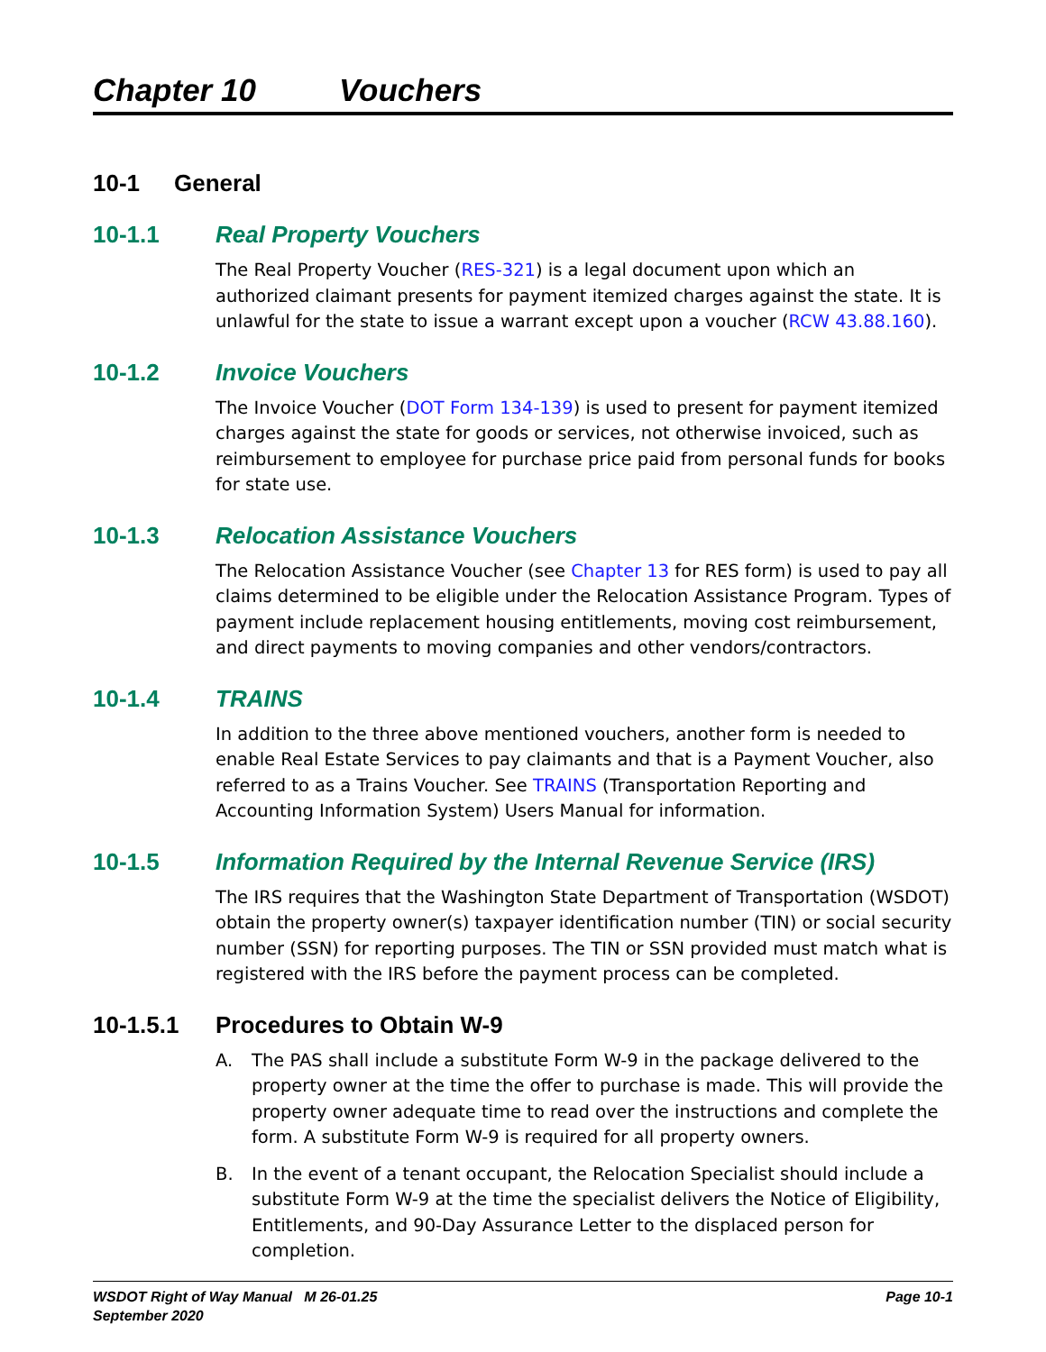Chapter 10 Vouchers
10-1 General
10-1.1 Real Property Vouchers
The Real Property Voucher (RES-321) is a legal document upon which an authorized claimant presents for payment itemized charges against the state. It is unlawful for the state to issue a warrant except upon a voucher (RCW 43.88.160).
10-1.2 Invoice Vouchers
The Invoice Voucher (DOT Form 134-139) is used to present for payment itemized charges against the state for goods or services, not otherwise invoiced, such as reimbursement to employee for purchase price paid from personal funds for books for state use.
10-1.3 Relocation Assistance Vouchers
The Relocation Assistance Voucher (see Chapter 13 for RES form) is used to pay all claims determined to be eligible under the Relocation Assistance Program. Types of payment include replacement housing entitlements, moving cost reimbursement, and direct payments to moving companies and other vendors/contractors.
10-1.4 TRAINS
In addition to the three above mentioned vouchers, another form is needed to enable Real Estate Services to pay claimants and that is a Payment Voucher, also referred to as a Trains Voucher. See TRAINS (Transportation Reporting and Accounting Information System) Users Manual for information.
10-1.5 Information Required by the Internal Revenue Service (IRS)
The IRS requires that the Washington State Department of Transportation (WSDOT) obtain the property owner(s) taxpayer identification number (TIN) or social security number (SSN) for reporting purposes. The TIN or SSN provided must match what is registered with the IRS before the payment process can be completed.
10-1.5.1 Procedures to Obtain W-9
A. The PAS shall include a substitute Form W-9 in the package delivered to the property owner at the time the offer to purchase is made. This will provide the property owner adequate time to read over the instructions and complete the form. A substitute Form W-9 is required for all property owners.
B. In the event of a tenant occupant, the Relocation Specialist should include a substitute Form W-9 at the time the specialist delivers the Notice of Eligibility, Entitlements, and 90-Day Assurance Letter to the displaced person for completion.
WSDOT Right of Way Manual M 26-01.25
September 2020
Page 10-1